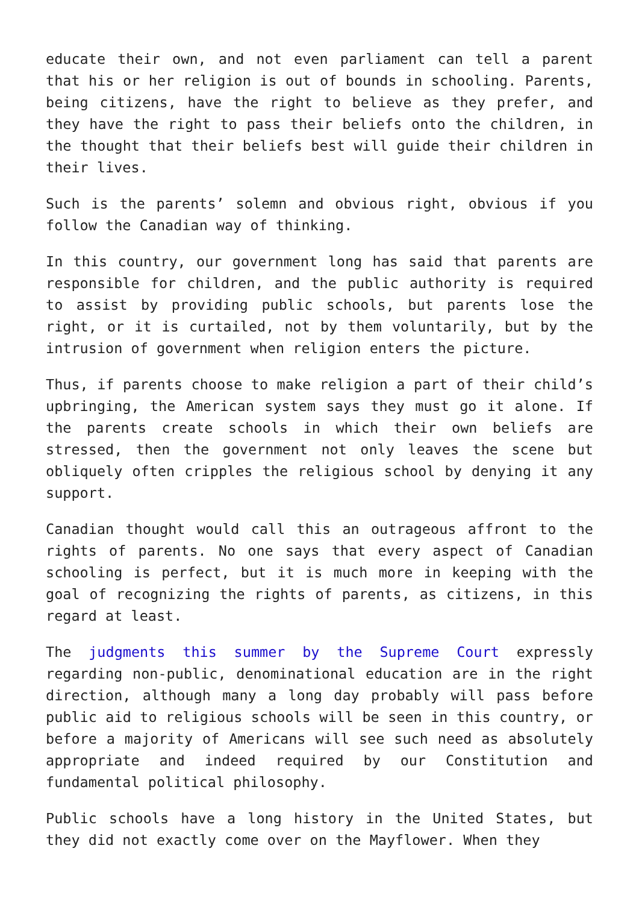educate their own, and not even parliament can tell a parent that his or her religion is out of bounds in schooling. Parents, being citizens, have the right to believe as they prefer, and they have the right to pass their beliefs onto the children, in the thought that their beliefs best will guide their children in their lives.
Such is the parents’ solemn and obvious right, obvious if you follow the Canadian way of thinking.
In this country, our government long has said that parents are responsible for children, and the public authority is required to assist by providing public schools, but parents lose the right, or it is curtailed, not by them voluntarily, but by the intrusion of government when religion enters the picture.
Thus, if parents choose to make religion a part of their child’s upbringing, the American system says they must go it alone. If the parents create schools in which their own beliefs are stressed, then the government not only leaves the scene but obliquely often cripples the religious school by denying it any support.
Canadian thought would call this an outrageous affront to the rights of parents. No one says that every aspect of Canadian schooling is perfect, but it is much more in keeping with the goal of recognizing the rights of parents, as citizens, in this regard at least.
The judgments this summer by the Supreme Court expressly regarding non-public, denominational education are in the right direction, although many a long day probably will pass before public aid to religious schools will be seen in this country, or before a majority of Americans will see such need as absolutely appropriate and indeed required by our Constitution and fundamental political philosophy.
Public schools have a long history in the United States, but they did not exactly come over on the Mayflower. When they